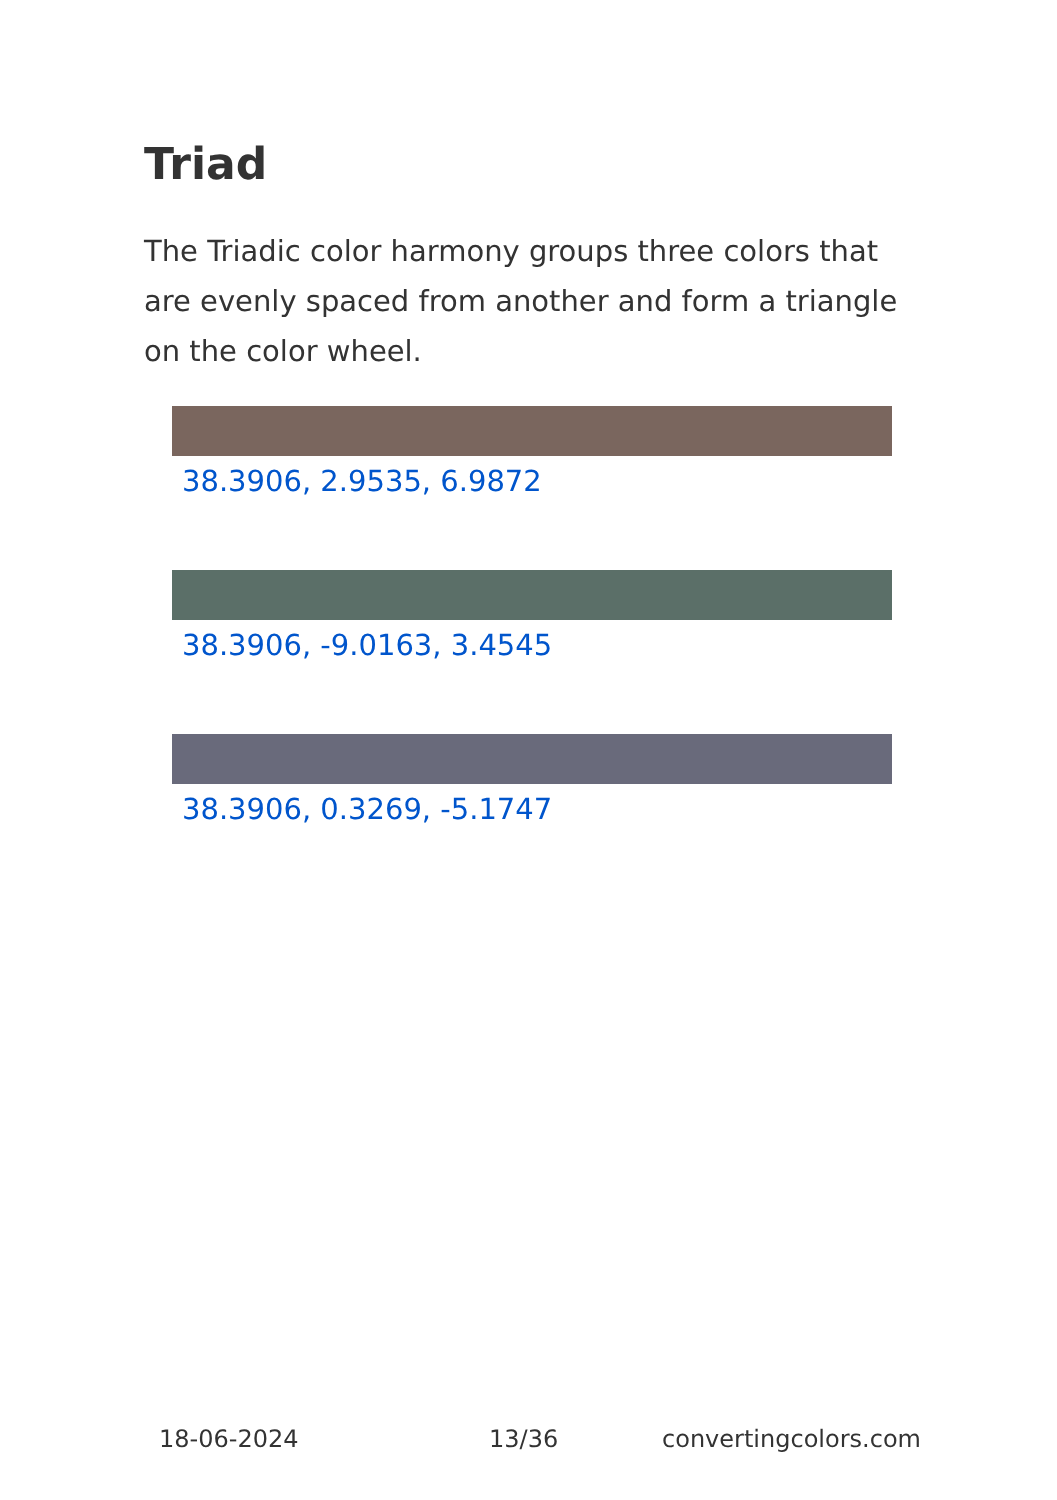Triad
The Triadic color harmony groups three colors that are evenly spaced from another and form a triangle on the color wheel.
38.3906, 2.9535, 6.9872
38.3906, -9.0163, 3.4545
38.3906, 0.3269, -5.1747
18-06-2024 13/36 convertingcolors.com